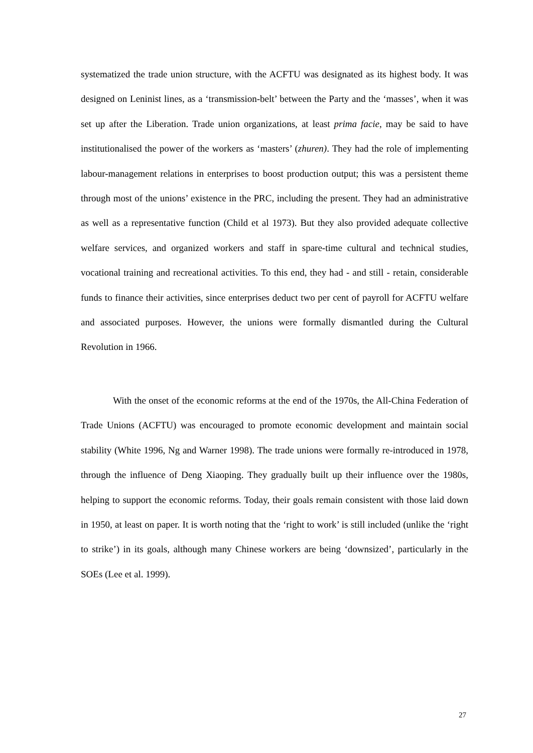systematized the trade union structure, with the ACFTU was designated as its highest body. It was designed on Leninist lines, as a ‘transmission-belt’ between the Party and the ‘masses’, when it was set up after the Liberation. Trade union organizations, at least prima facie, may be said to have institutionalised the power of the workers as ‘masters’ (zhuren). They had the role of implementing labour-management relations in enterprises to boost production output; this was a persistent theme through most of the unions’ existence in the PRC, including the present. They had an administrative as well as a representative function (Child et al 1973). But they also provided adequate collective welfare services, and organized workers and staff in spare-time cultural and technical studies, vocational training and recreational activities. To this end, they had - and still - retain, considerable funds to finance their activities, since enterprises deduct two per cent of payroll for ACFTU welfare and associated purposes. However, the unions were formally dismantled during the Cultural Revolution in 1966.
With the onset of the economic reforms at the end of the 1970s, the All-China Federation of Trade Unions (ACFTU) was encouraged to promote economic development and maintain social stability (White 1996, Ng and Warner 1998). The trade unions were formally re-introduced in 1978, through the influence of Deng Xiaoping. They gradually built up their influence over the 1980s, helping to support the economic reforms. Today, their goals remain consistent with those laid down in 1950, at least on paper. It is worth noting that the ‘right to work’ is still included (unlike the ‘right to strike’) in its goals, although many Chinese workers are being ‘downsized’, particularly in the SOEs (Lee et al. 1999).
27